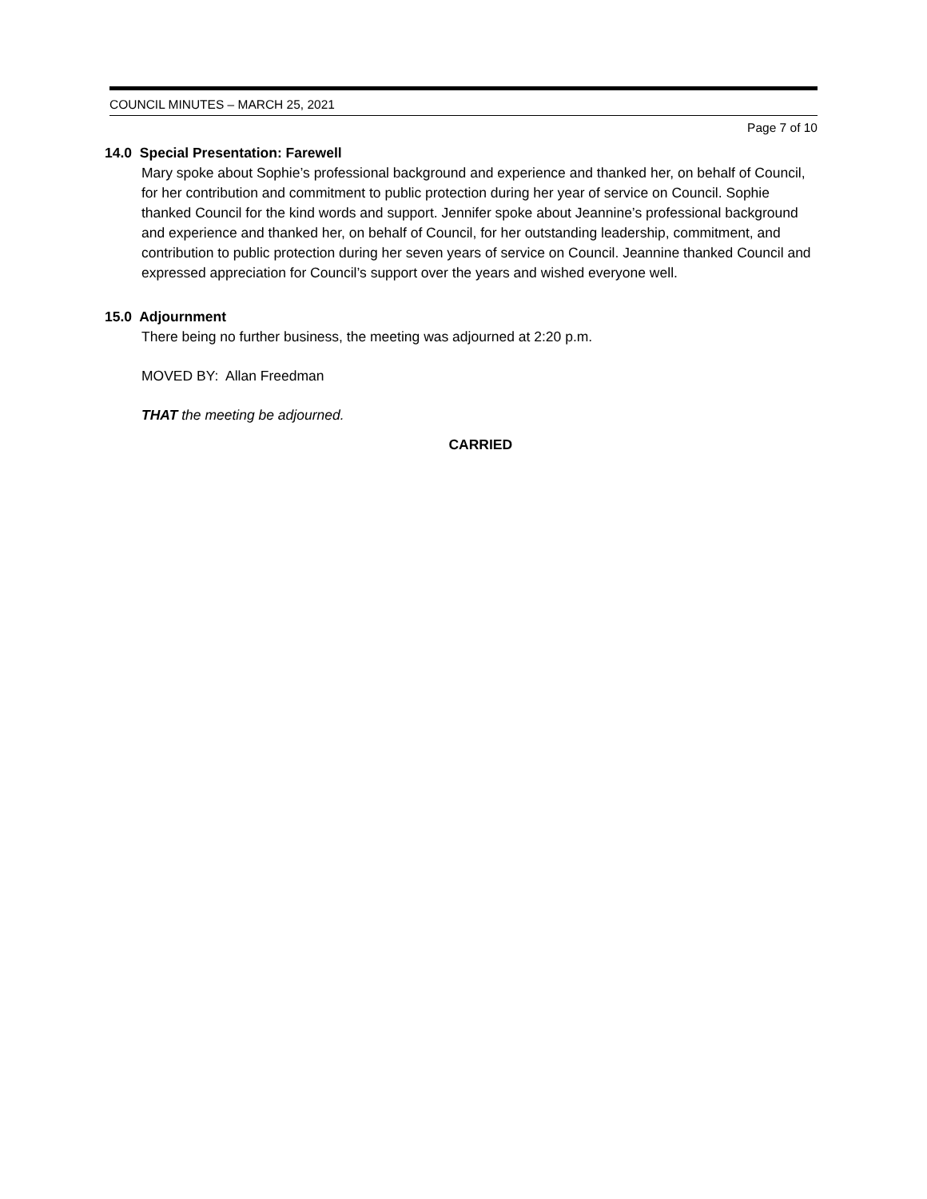COUNCIL MINUTES – MARCH 25, 2021
Page 7 of 10
14.0 Special Presentation: Farewell
Mary spoke about Sophie’s professional background and experience and thanked her, on behalf of Council, for her contribution and commitment to public protection during her year of service on Council. Sophie thanked Council for the kind words and support. Jennifer spoke about Jeannine’s professional background and experience and thanked her, on behalf of Council, for her outstanding leadership, commitment, and contribution to public protection during her seven years of service on Council. Jeannine thanked Council and expressed appreciation for Council’s support over the years and wished everyone well.
15.0 Adjournment
There being no further business, the meeting was adjourned at 2:20 p.m.
MOVED BY: Allan Freedman
THAT the meeting be adjourned.
CARRIED